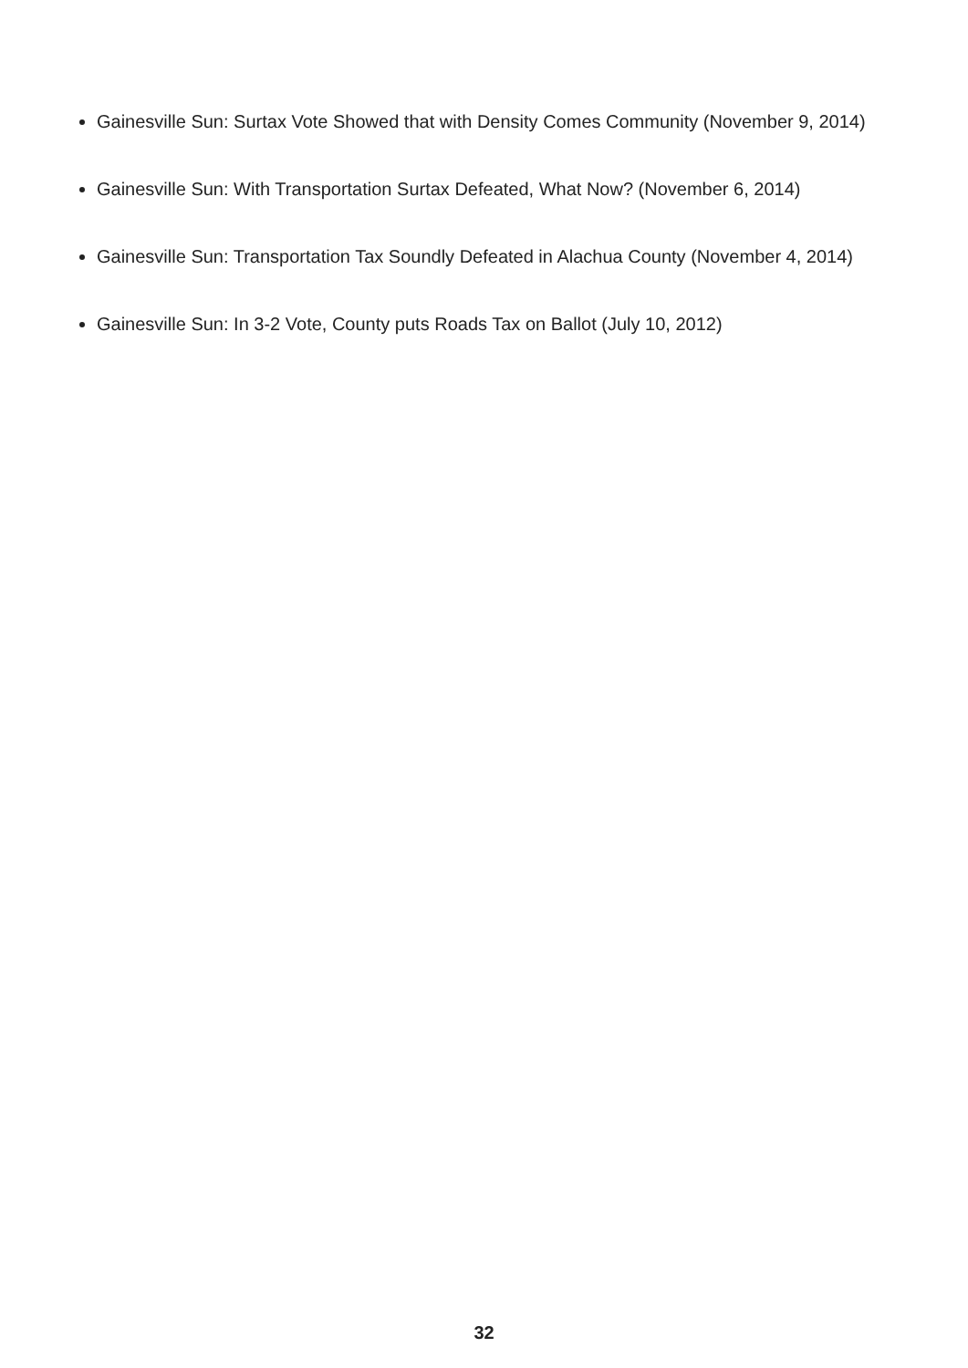Gainesville Sun: Surtax Vote Showed that with Density Comes Community (November 9, 2014)
Gainesville Sun: With Transportation Surtax Defeated, What Now? (November 6, 2014)
Gainesville Sun: Transportation Tax Soundly Defeated in Alachua County (November 4, 2014)
Gainesville Sun: In 3-2 Vote, County puts Roads Tax on Ballot (July 10, 2012)
32